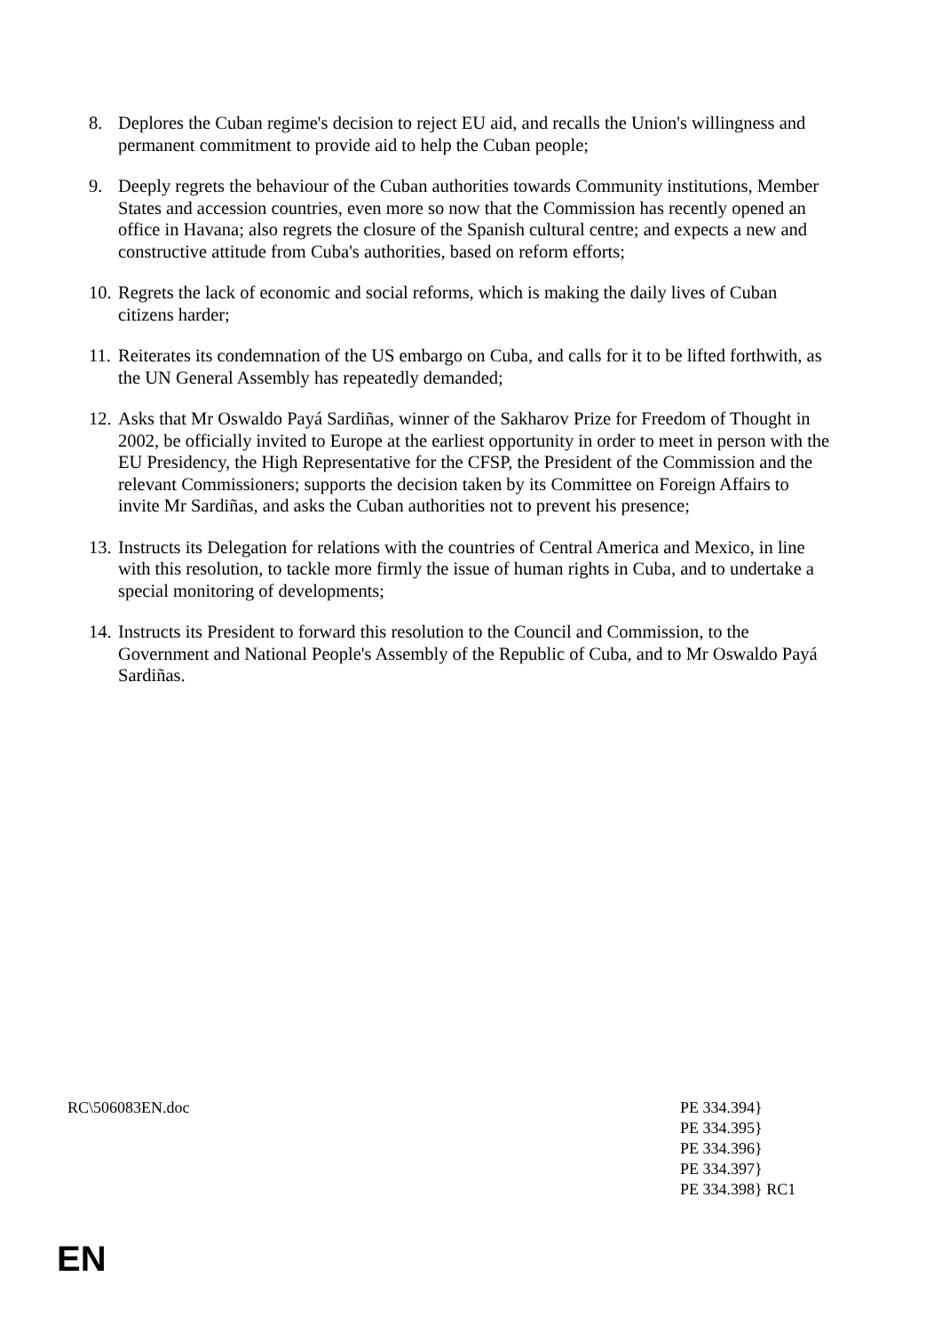8. Deplores the Cuban regime's decision to reject EU aid, and recalls the Union's willingness and permanent commitment to provide aid to help the Cuban people;
9. Deeply regrets the behaviour of the Cuban authorities towards Community institutions, Member States and accession countries, even more so now that the Commission has recently opened an office in Havana; also regrets the closure of the Spanish cultural centre; and expects a new and constructive attitude from Cuba's authorities, based on reform efforts;
10.
Regrets the lack of economic and social reforms, which is making the daily lives of Cuban citizens harder;
11.
Reiterates its condemnation of the US embargo on Cuba, and calls for it to be lifted forthwith, as the UN General Assembly has repeatedly demanded;
12.
Asks that Mr Oswaldo Payá Sardiñas, winner of the Sakharov Prize for Freedom of Thought in 2002, be officially invited to Europe at the earliest opportunity in order to meet in person with the EU Presidency, the High Representative for the CFSP, the President of the Commission and the relevant Commissioners; supports the decision taken by its Committee on Foreign Affairs to invite Mr Sardiñas, and asks the Cuban authorities not to prevent his presence;
13.
Instructs its Delegation for relations with the countries of Central America and Mexico, in line with this resolution, to tackle more firmly the issue of human rights in Cuba, and to undertake a special monitoring of developments;
14.
Instructs its President to forward this resolution to the Council and Commission, to the Government and National People's Assembly of the Republic of Cuba, and to Mr Oswaldo Payá Sardiñas.
RC\506083EN.doc PE 334.394}
PE 334.395}
PE 334.396}
PE 334.397}
PE 334.398} RC1
EN